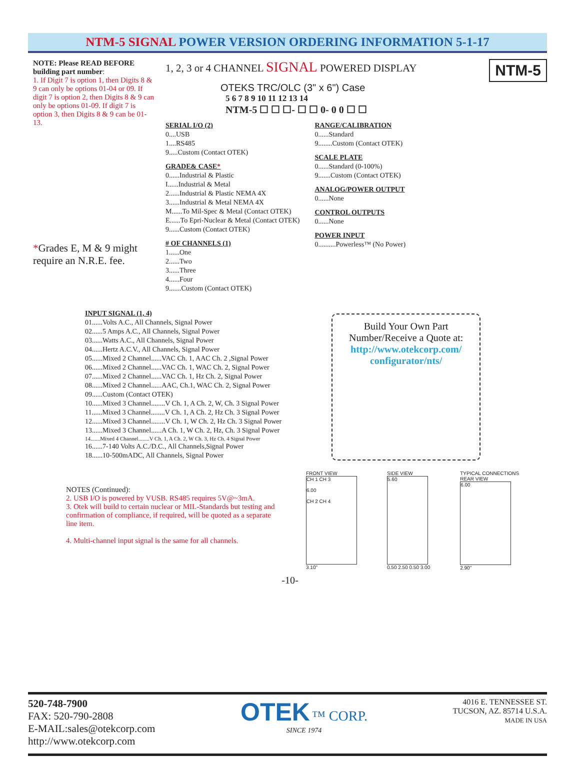NTM-5 SIGNAL POWER VERSION ORDERING INFORMATION 5-1-17
NOTE: Please READ BEFORE building part number:
1. If Digit 7 is option 1, then Digits 8 & 9 can only be options 01-04 or 09. If digit 7 is option 2, then Digits 8 & 9 can only be options 01-09. If digit 7 is option 3, then Digits 8 & 9 can be 01-13.
*Grades E, M & 9 might require an N.R.E. fee.
1, 2, 3 or 4 CHANNEL SIGNAL POWERED DISPLAY NTM-5
OTEKS TRC/OLC (3" x 6") Case
5 6 7 8 9 10 11 12 13 14
NTM-5 ☐ ☐ ☐- ☐ ☐ 0- 0 0 ☐ ☐
SERIAL I/O (2)
0....USB
1....RS485
9.....Custom (Contact OTEK)
GRADE& CASE*
0......Industrial & Plastic
I......Industrial & Metal
2......Industrial & Plastic NEMA 4X
3......Industrial & Metal NEMA 4X
M......To Mil-Spec & Metal (Contact OTEK)
E......To Epri-Nuclear & Metal (Contact OTEK)
9......Custom (Contact OTEK)
# OF CHANNELS (1)
1......One
2......Two
3......Three
4......Four
9.......Custom (Contact OTEK)
RANGE/CALIBRATION
0......Standard
9........Custom (Contact OTEK)
SCALE PLATE
0......Standard (0-100%)
9.......Custom (Contact OTEK)
ANALOG/POWER OUTPUT
0......None
CONTROL OUTPUTS
0......None
POWER INPUT
0..........Powerless™ (No Power)
INPUT SIGNAL (1, 4)
01......Volts A.C., All Channels, Signal Power
02......5 Amps A.C., All Channels, Signal Power
03......Watts A.C., All Channels, Signal Power
04......Hertz A.C.V., All Channels, Signal Power
05......Mixed 2 Channel......VAC Ch. 1, AAC Ch. 2 ,Signal Power
06......Mixed 2 Channel......VAC Ch. 1, WAC Ch. 2, Signal Power
07......Mixed 2 Channel......VAC Ch. 1, Hz Ch. 2, Signal Power
08......Mixed 2 Channel......AAC, Ch.1, WAC Ch. 2, Signal Power
09......Custom (Contact OTEK)
10......Mixed 3 Channel........V Ch. 1, A Ch. 2, W, Ch. 3 Signal Power
11......Mixed 3 Channel........V Ch. 1, A Ch. 2, Hz Ch. 3 Signal Power
12......Mixed 3 Channel........V Ch. 1, W Ch. 2, Hz Ch. 3 Signal Power
13......Mixed 3 Channel......A Ch. 1, W Ch. 2, Hz, Ch. 3 Signal Power
14.......Mixed 4 Channel........V Ch. 1, A Ch. 2, W Ch. 3, Hz Ch. 4 Signal Power
16......7-140 Volts A.C./D.C., All Channels,Signal Power
18......10-500mADC, All Channels, Signal Power
Build Your Own Part Number/Receive a Quote at:
http://www.otekcorp.com/ configurator/nts/
NOTES (Continued):
2. USB I/O is powered by VUSB. RS485 requires 5V@~3mA.
3. Otek will build to certain nuclear or MIL-Standards but testing and confirmation of compliance, if required, will be quoted as a separate line item.
4. Multi-channel input signal is the same for all channels.
FRONT VIEW
CH 1 CH 3
6.00
CH 2 CH 4
3.10"
SIDE VIEW
5.60
0.50 2.50 0.50 3.00
TYPICAL CONNECTIONS
REAR VIEW
6.00
2.90"
-10-
520-748-7900
FAX: 520-790-2808
E-MAIL:sales@otekcorp.com
http://www.otekcorp.com
OTEK ™ CORP.
SINCE 1974
4016 E. TENNESSEE ST.
TUCSON, AZ. 85714 U.S.A.
MADE IN USA